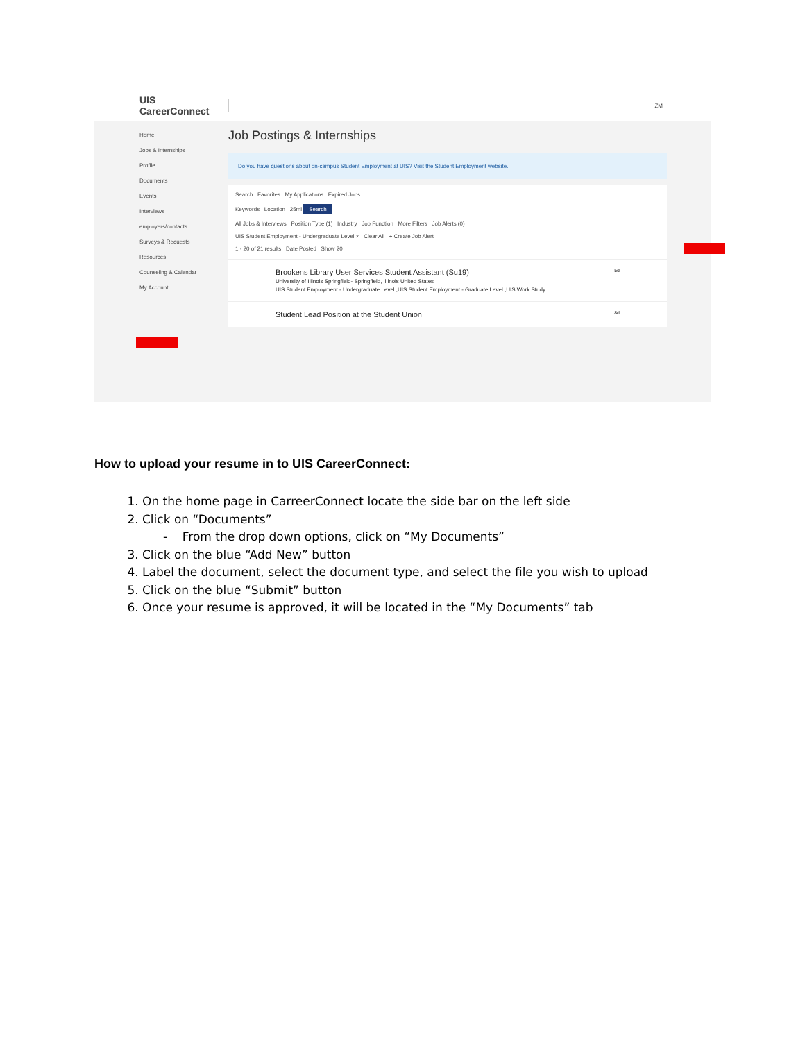UIS CareerConnect
ZM
Home
Jobs & Internships
Profile
Documents
Events
Interviews
employers/contacts
Surveys & Requests
Resources
Counseling & Calendar
My Account
Job Postings & Internships
Do you have questions about on-campus Student Employment at UIS? Visit the Student Employment website.
Search Favorites My Applications Expired Jobs
Keywords Location 25mi Search
All Jobs & Interviews Position Type (1) Industry Job Function More Filters Job Alerts (0)
UIS Student Employment - Undergraduate Level × Clear All + Create Job Alert
1 - 20 of 21 results Date Posted Show 20
Brookens Library User Services Student Assistant (Su19) 5d
University of Illinois Springfield- Springfield, Illinois United States
UIS Student Employment - Undergraduate Level ,UIS Student Employment - Graduate Level ,UIS Work Study
Student Lead Position at the Student Union 8d
How to upload your resume in to UIS CareerConnect:
1. On the home page in CarreerConnect locate the side bar on the left side
2. Click on “Documents”
- From the drop down options, click on “My Documents”
3. Click on the blue “Add New” button
4. Label the document, select the document type, and select the file you wish to upload
5. Click on the blue “Submit” button
6. Once your resume is approved, it will be located in the “My Documents” tab